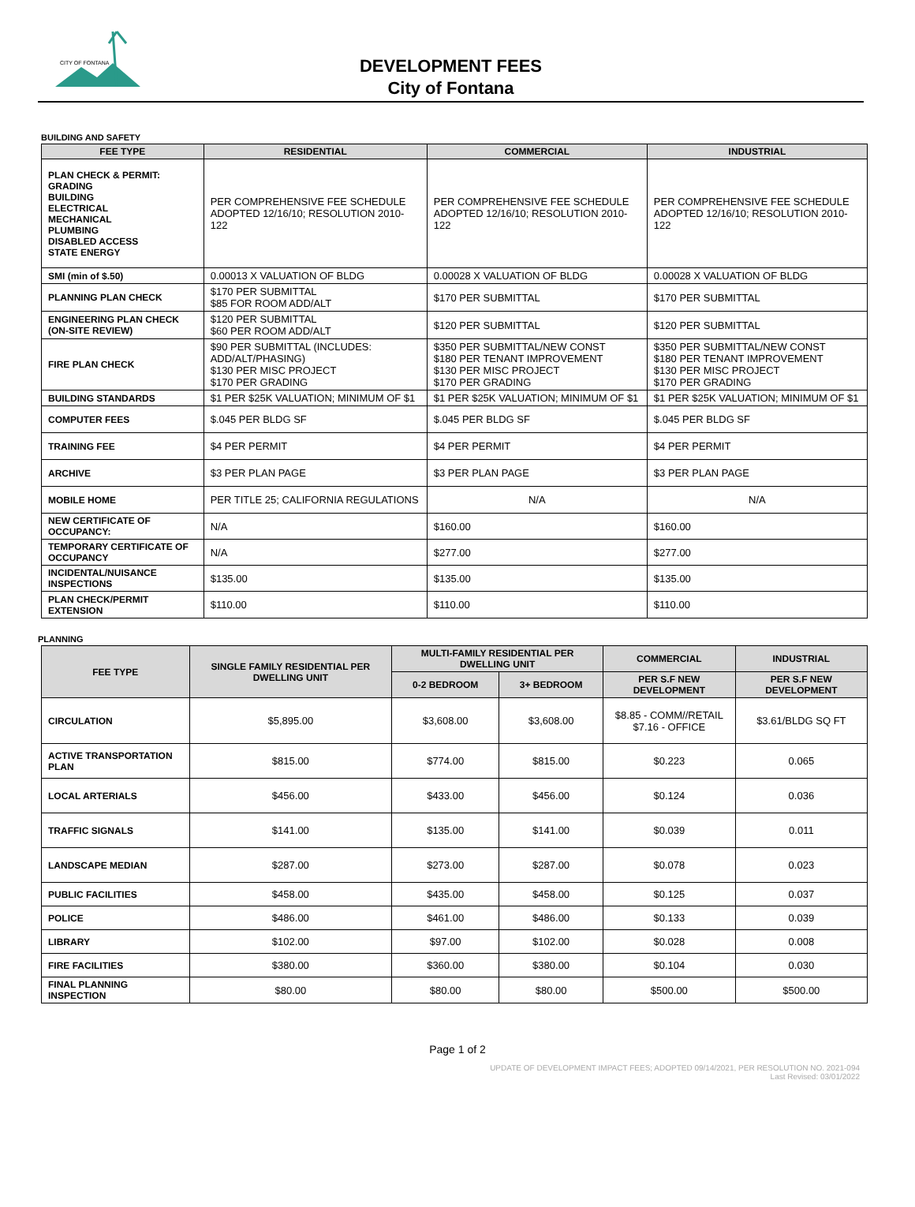CITY OF FONTANA
DEVELOPMENT FEES
City of Fontana
BUILDING AND SAFETY
| FEE TYPE | RESIDENTIAL | COMMERCIAL | INDUSTRIAL |
| --- | --- | --- | --- |
| PLAN CHECK & PERMIT: GRADING BUILDING ELECTRICAL MECHANICAL PLUMBING DISABLED ACCESS STATE ENERGY | PER COMPREHENSIVE FEE SCHEDULE ADOPTED 12/16/10; RESOLUTION 2010-122 | PER COMPREHENSIVE FEE SCHEDULE ADOPTED 12/16/10; RESOLUTION 2010-122 | PER COMPREHENSIVE FEE SCHEDULE ADOPTED 12/16/10; RESOLUTION 2010-122 |
| SMI (min of $.50) | 0.00013 X VALUATION OF BLDG | 0.00028 X VALUATION OF BLDG | 0.00028 X VALUATION OF BLDG |
| PLANNING PLAN CHECK | $170 PER SUBMITTAL $85 FOR ROOM ADD/ALT | $170 PER SUBMITTAL | $170 PER SUBMITTAL |
| ENGINEERING PLAN CHECK (ON-SITE REVIEW) | $120 PER SUBMITTAL $60 PER ROOM ADD/ALT | $120 PER SUBMITTAL | $120 PER SUBMITTAL |
| FIRE PLAN CHECK | $90 PER SUBMITTAL (INCLUDES: ADD/ALT/PHASING) $130 PER MISC PROJECT $170 PER GRADING | $350 PER SUBMITTAL/NEW CONST $180 PER TENANT IMPROVEMENT $130 PER MISC PROJECT $170 PER GRADING | $350 PER SUBMITTAL/NEW CONST $180 PER TENANT IMPROVEMENT $130 PER MISC PROJECT $170 PER GRADING |
| BUILDING STANDARDS | $1 PER $25K VALUATION; MINIMUM OF $1 | $1 PER $25K VALUATION; MINIMUM OF $1 | $1 PER $25K VALUATION; MINIMUM OF $1 |
| COMPUTER FEES | $.045 PER BLDG SF | $.045 PER BLDG SF | $.045 PER BLDG SF |
| TRAINING FEE | $4 PER PERMIT | $4 PER PERMIT | $4 PER PERMIT |
| ARCHIVE | $3 PER PLAN PAGE | $3 PER PLAN PAGE | $3 PER PLAN PAGE |
| MOBILE HOME | PER TITLE 25; CALIFORNIA REGULATIONS | N/A | N/A |
| NEW CERTIFICATE OF OCCUPANCY: | N/A | $160.00 | $160.00 |
| TEMPORARY CERTIFICATE OF OCCUPANCY | N/A | $277.00 | $277.00 |
| INCIDENTAL/NUISANCE INSPECTIONS | $135.00 | $135.00 | $135.00 |
| PLAN CHECK/PERMIT EXTENSION | $110.00 | $110.00 | $110.00 |
PLANNING
| FEE TYPE | SINGLE FAMILY RESIDENTIAL PER DWELLING UNIT | MULTI-FAMILY RESIDENTIAL PER DWELLING UNIT | | COMMERCIAL | INDUSTRIAL |
| --- | --- | --- | --- | --- | --- |
| | | 0-2 BEDROOM | 3+ BEDROOM | PER S.F NEW DEVELOPMENT | PER S.F NEW DEVELOPMENT |
| CIRCULATION | $5,895.00 | $3,608.00 | $3,608.00 | $8.85 - COMM//RETAIL $7.16 - OFFICE | $3.61/BLDG SQ FT |
| ACTIVE TRANSPORTATION PLAN | $815.00 | $774.00 | $815.00 | $0.223 | 0.065 |
| LOCAL ARTERIALS | $456.00 | $433.00 | $456.00 | $0.124 | 0.036 |
| TRAFFIC SIGNALS | $141.00 | $135.00 | $141.00 | $0.039 | 0.011 |
| LANDSCAPE MEDIAN | $287.00 | $273.00 | $287.00 | $0.078 | 0.023 |
| PUBLIC FACILITIES | $458.00 | $435.00 | $458.00 | $0.125 | 0.037 |
| POLICE | $486.00 | $461.00 | $486.00 | $0.133 | 0.039 |
| LIBRARY | $102.00 | $97.00 | $102.00 | $0.028 | 0.008 |
| FIRE FACILITIES | $380.00 | $360.00 | $380.00 | $0.104 | 0.030 |
| FINAL PLANNING INSPECTION | $80.00 | $80.00 | $80.00 | $500.00 | $500.00 |
Page 1 of 2
UPDATE OF DEVELOPMENT IMPACT FEES; ADOPTED 09/14/2021, PER RESOLUTION NO. 2021-094
Last Revised: 03/01/2022